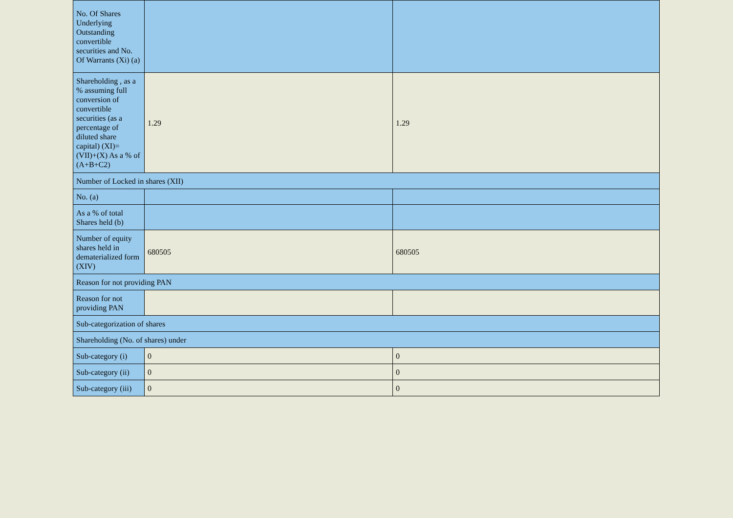| No. Of Shares Underlying Outstanding convertible securities and No. Of Warrants (Xi) (a) | | |
| Shareholding , as a % assuming full conversion of convertible securities (as a percentage of diluted share capital) (XI)= (VII)+(X) As a % of (A+B+C2) | 1.29 | 1.29 |
| Number of Locked in shares (XII) | | |
| No. (a) | | |
| As a % of total Shares held (b) | | |
| Number of equity shares held in dematerialized form (XIV) | 680505 | 680505 |
| Reason for not providing PAN | | |
| Reason for not providing PAN | | |
| Sub-categorization of shares | | |
| Shareholding (No. of shares) under | | |
| Sub-category (i) | 0 | 0 |
| Sub-category (ii) | 0 | 0 |
| Sub-category (iii) | 0 | 0 |